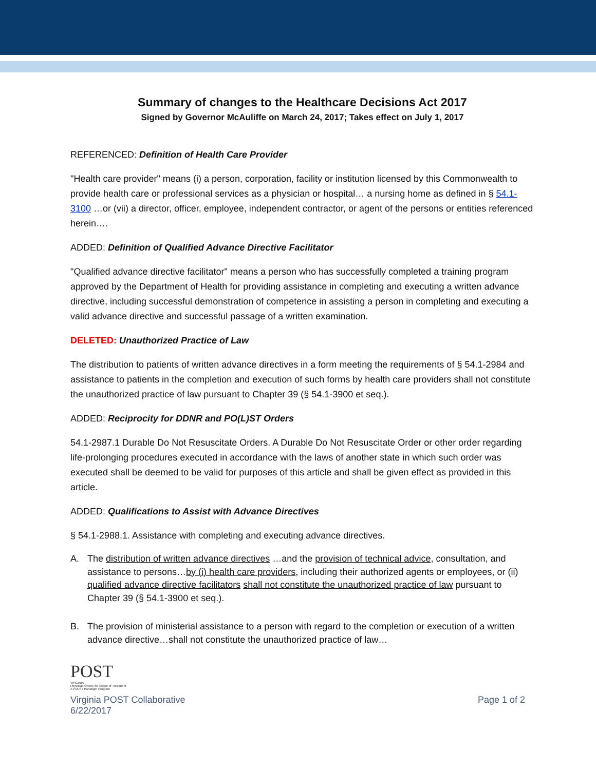Summary of changes to the Healthcare Decisions Act 2017
Signed by Governor McAuliffe on March 24, 2017; Takes effect on July 1, 2017
REFERENCED: Definition of Health Care Provider
"Health care provider" means (i) a person, corporation, facility or institution licensed by this Commonwealth to provide health care or professional services as a physician or hospital… a nursing home as defined in § 54.1-3100 …or (vii) a director, officer, employee, independent contractor, or agent of the persons or entities referenced herein….
ADDED: Definition of Qualified Advance Directive Facilitator
"Qualified advance directive facilitator" means a person who has successfully completed a training program approved by the Department of Health for providing assistance in completing and executing a written advance directive, including successful demonstration of competence in assisting a person in completing and executing a valid advance directive and successful passage of a written examination.
DELETED: Unauthorized Practice of Law
The distribution to patients of written advance directives in a form meeting the requirements of § 54.1-2984 and assistance to patients in the completion and execution of such forms by health care providers shall not constitute the unauthorized practice of law pursuant to Chapter 39 (§ 54.1-3900 et seq.).
ADDED: Reciprocity for DDNR and PO(L)ST Orders
54.1-2987.1 Durable Do Not Resuscitate Orders. A Durable Do Not Resuscitate Order or other order regarding life-prolonging procedures executed in accordance with the laws of another state in which such order was executed shall be deemed to be valid for purposes of this article and shall be given effect as provided in this article.
ADDED: Qualifications to Assist with Advance Directives
§ 54.1-2988.1. Assistance with completing and executing advance directives.
A. The distribution of written advance directives …and the provision of technical advice, consultation, and assistance to persons…by (i) health care providers, including their authorized agents or employees, or (ii) qualified advance directive facilitators shall not constitute the unauthorized practice of law pursuant to Chapter 39 (§ 54.1-3900 et seq.).
B. The provision of ministerial assistance to a person with regard to the completion or execution of a written advance directive…shall not constitute the unauthorized practice of law…
POST
VIRGINIA
Physician Orders for Scope of Treatment
A POLST Paradigm Program
Virginia POST Collaborative
6/22/2017
Page 1 of 2